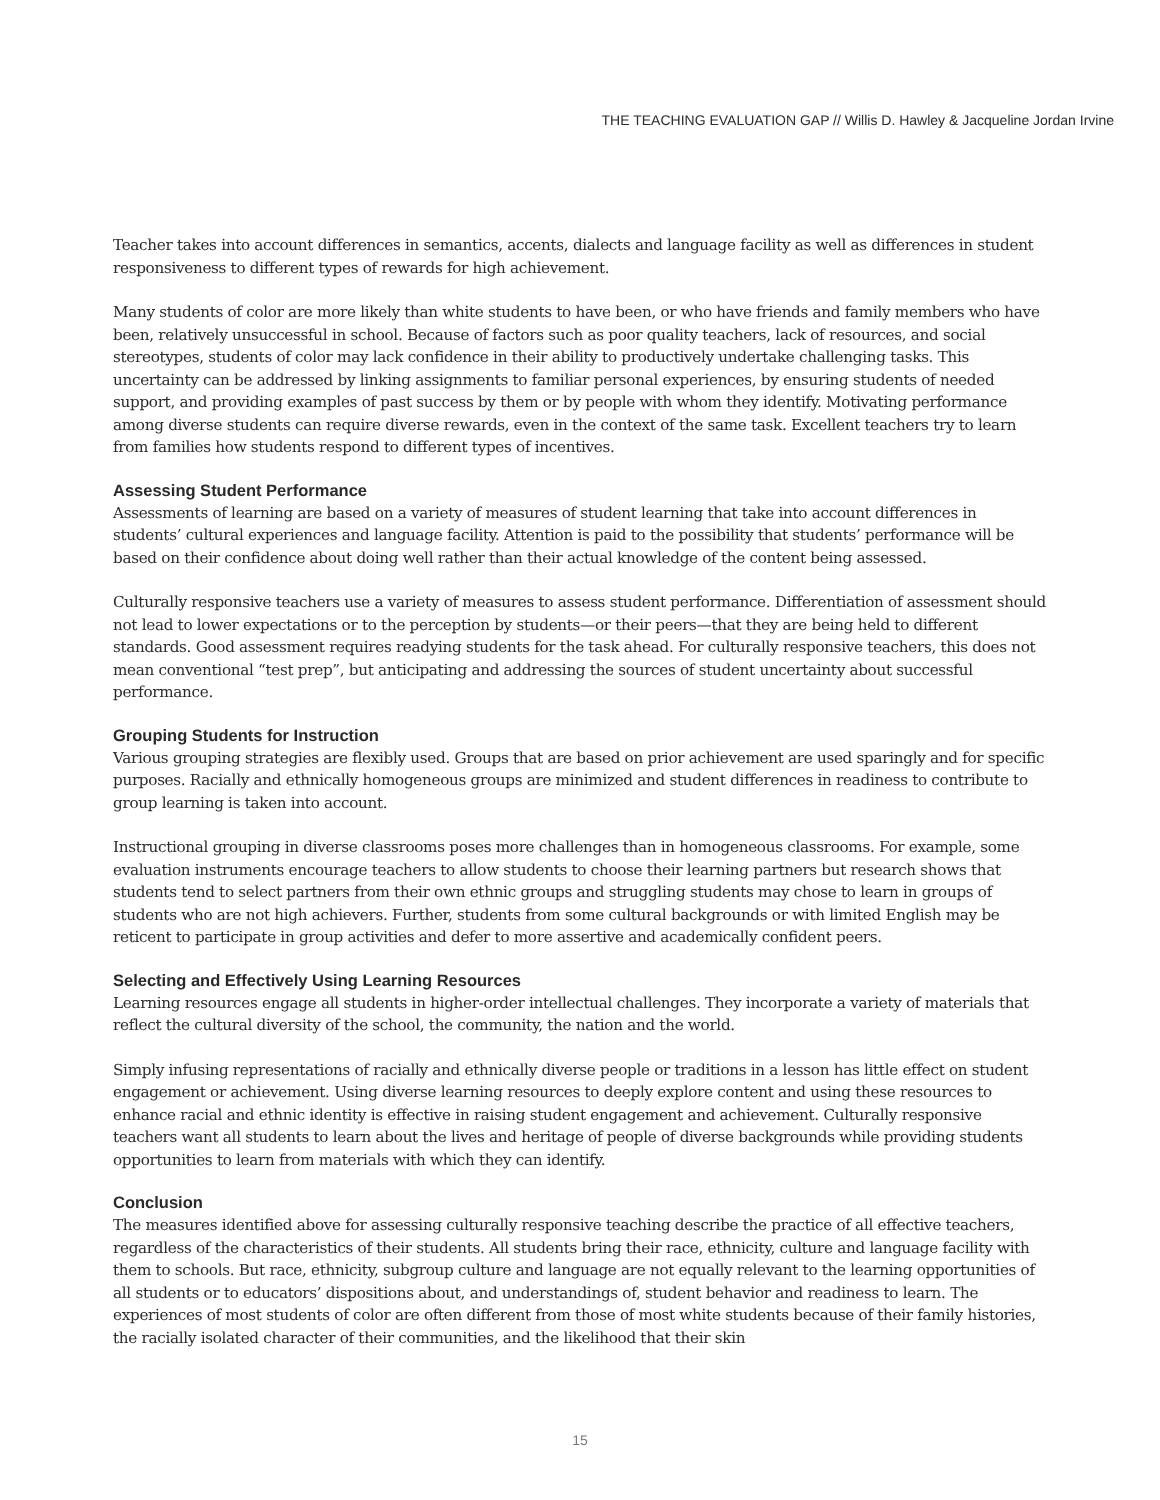THE TEACHING EVALUATION GAP // Willis D. Hawley & Jacqueline Jordan Irvine
Teacher takes into account differences in semantics, accents, dialects and language facility as well as differences in student responsiveness to different types of rewards for high achievement.
Many students of color are more likely than white students to have been, or who have friends and family members who have been, relatively unsuccessful in school. Because of factors such as poor quality teachers, lack of resources, and social stereotypes, students of color may lack confidence in their ability to productively undertake challenging tasks. This uncertainty can be addressed by linking assignments to familiar personal experiences, by ensuring students of needed support, and providing examples of past success by them or by people with whom they identify. Motivating performance among diverse students can require diverse rewards, even in the context of the same task. Excellent teachers try to learn from families how students respond to different types of incentives.
Assessing Student Performance
Assessments of learning are based on a variety of measures of student learning that take into account differences in students’ cultural experiences and language facility. Attention is paid to the possibility that students’ performance will be based on their confidence about doing well rather than their actual knowledge of the content being assessed.
Culturally responsive teachers use a variety of measures to assess student performance. Differentiation of assessment should not lead to lower expectations or to the perception by students—or their peers—that they are being held to different standards. Good assessment requires readying students for the task ahead. For culturally responsive teachers, this does not mean conventional “test prep”, but anticipating and addressing the sources of student uncertainty about successful performance.
Grouping Students for Instruction
Various grouping strategies are flexibly used. Groups that are based on prior achievement are used sparingly and for specific purposes. Racially and ethnically homogeneous groups are minimized and student differences in readiness to contribute to group learning is taken into account.
Instructional grouping in diverse classrooms poses more challenges than in homogeneous classrooms. For example, some evaluation instruments encourage teachers to allow students to choose their learning partners but research shows that students tend to select partners from their own ethnic groups and struggling students may chose to learn in groups of students who are not high achievers. Further, students from some cultural backgrounds or with limited English may be reticent to participate in group activities and defer to more assertive and academically confident peers.
Selecting and Effectively Using Learning Resources
Learning resources engage all students in higher-order intellectual challenges. They incorporate a variety of materials that reflect the cultural diversity of the school, the community, the nation and the world.
Simply infusing representations of racially and ethnically diverse people or traditions in a lesson has little effect on student engagement or achievement. Using diverse learning resources to deeply explore content and using these resources to enhance racial and ethnic identity is effective in raising student engagement and achievement. Culturally responsive teachers want all students to learn about the lives and heritage of people of diverse backgrounds while providing students opportunities to learn from materials with which they can identify.
Conclusion
The measures identified above for assessing culturally responsive teaching describe the practice of all effective teachers, regardless of the characteristics of their students. All students bring their race, ethnicity, culture and language facility with them to schools. But race, ethnicity, subgroup culture and language are not equally relevant to the learning opportunities of all students or to educators’ dispositions about, and understandings of, student behavior and readiness to learn. The experiences of most students of color are often different from those of most white students because of their family histories, the racially isolated character of their communities, and the likelihood that their skin
15